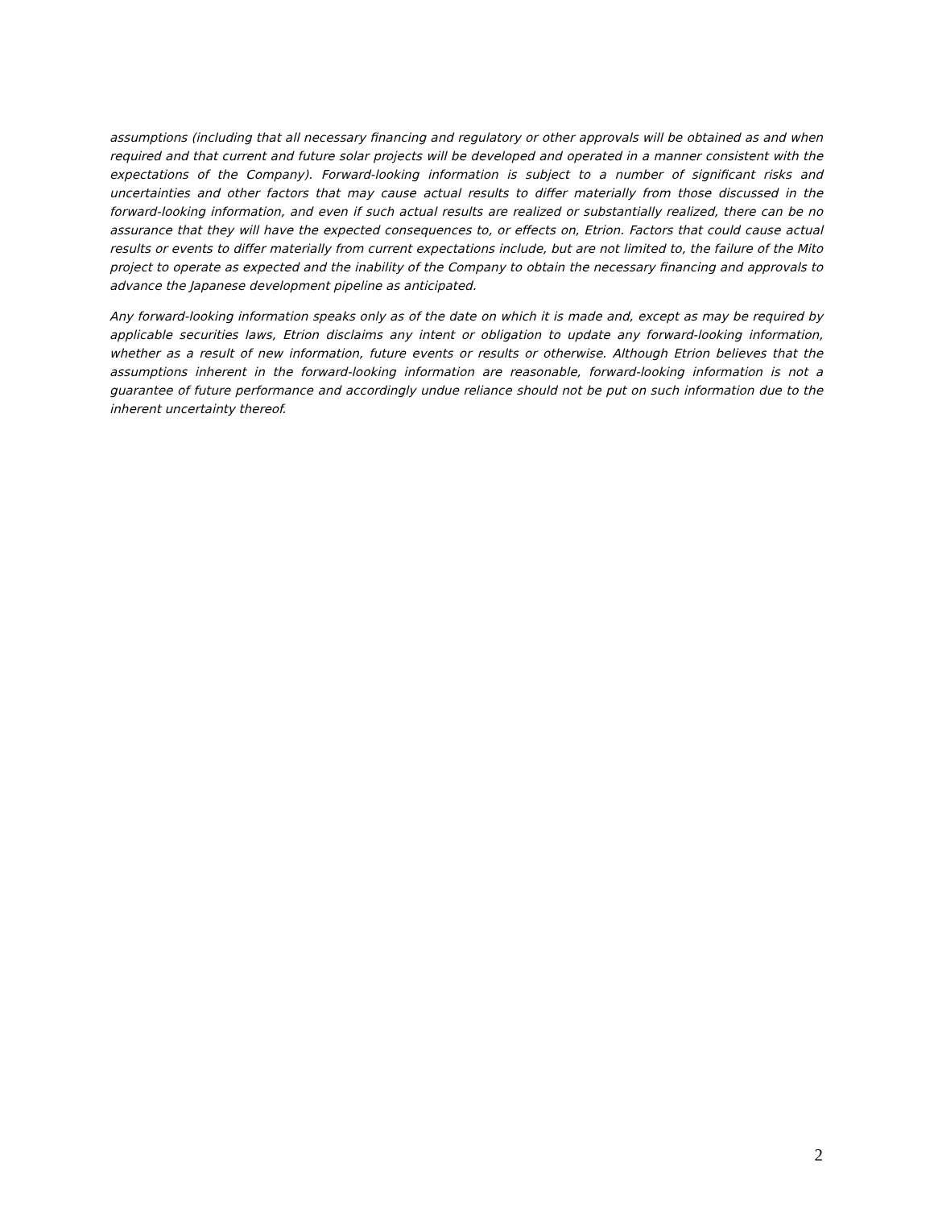assumptions (including that all necessary financing and regulatory or other approvals will be obtained as and when required and that current and future solar projects will be developed and operated in a manner consistent with the expectations of the Company). Forward-looking information is subject to a number of significant risks and uncertainties and other factors that may cause actual results to differ materially from those discussed in the forward-looking information, and even if such actual results are realized or substantially realized, there can be no assurance that they will have the expected consequences to, or effects on, Etrion. Factors that could cause actual results or events to differ materially from current expectations include, but are not limited to, the failure of the Mito project to operate as expected and the inability of the Company to obtain the necessary financing and approvals to advance the Japanese development pipeline as anticipated.
Any forward-looking information speaks only as of the date on which it is made and, except as may be required by applicable securities laws, Etrion disclaims any intent or obligation to update any forward-looking information, whether as a result of new information, future events or results or otherwise. Although Etrion believes that the assumptions inherent in the forward-looking information are reasonable, forward-looking information is not a guarantee of future performance and accordingly undue reliance should not be put on such information due to the inherent uncertainty thereof.
2